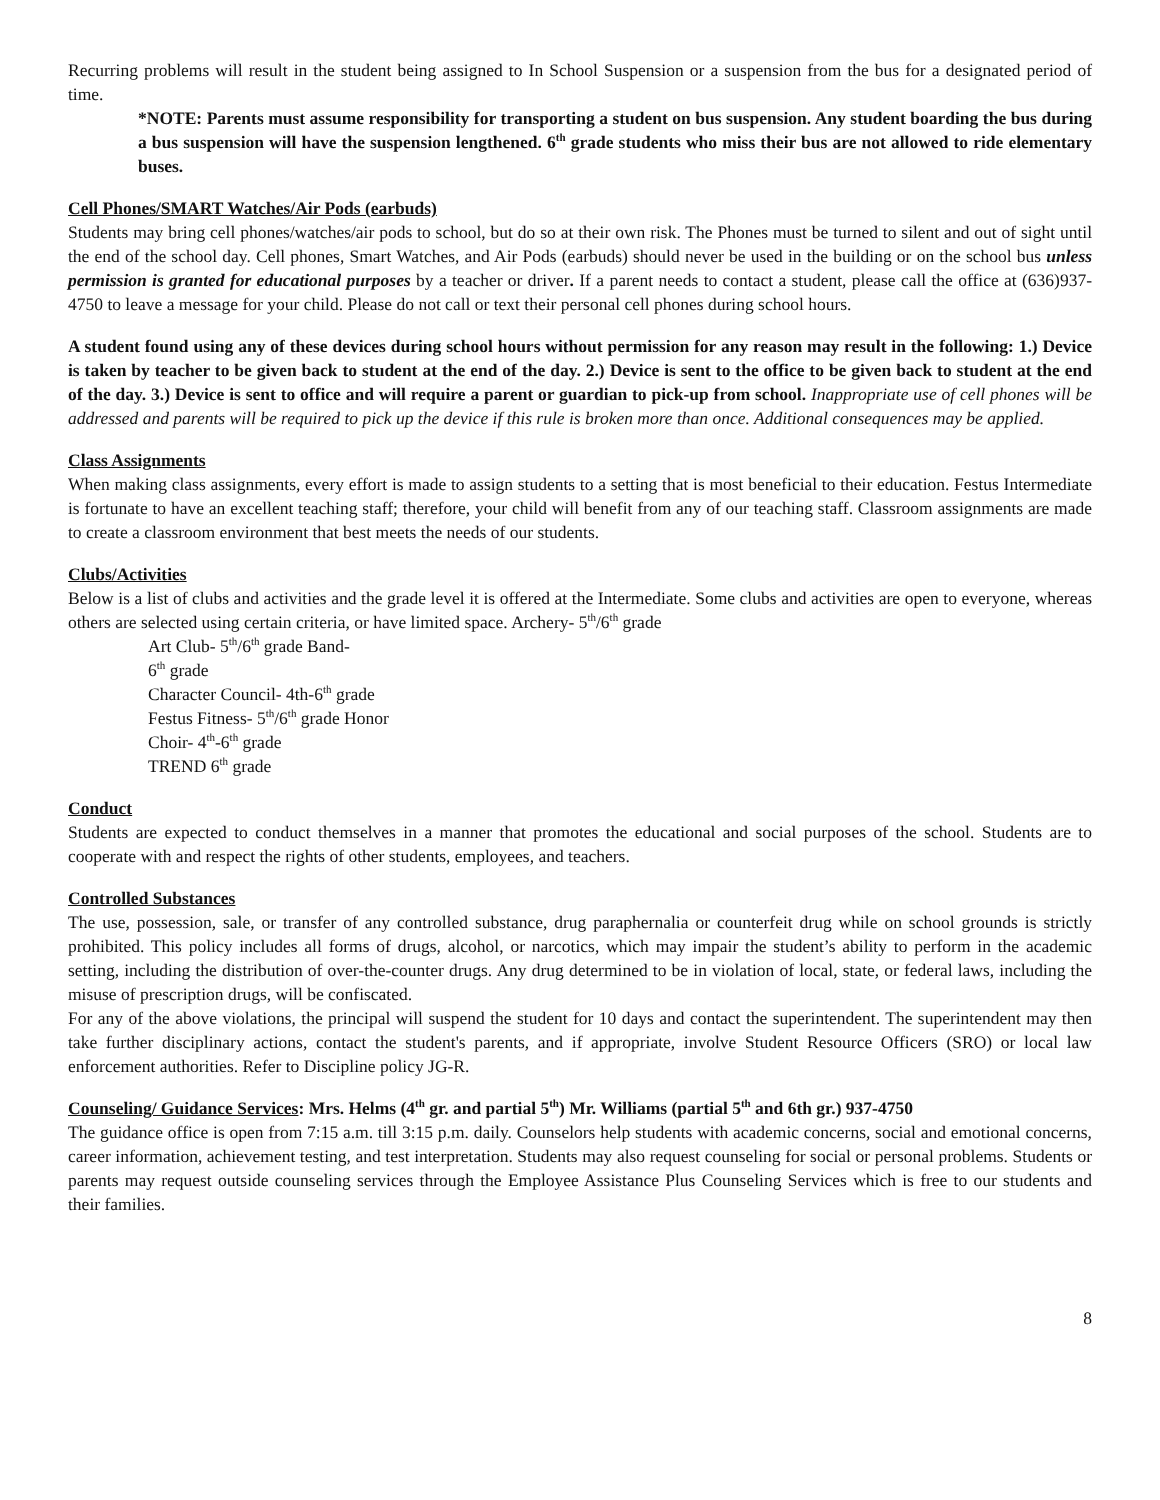Recurring problems will result in the student being assigned to In School Suspension or a suspension from the bus for a designated period of time.
*NOTE: Parents must assume responsibility for transporting a student on bus suspension. Any student boarding the bus during a bus suspension will have the suspension lengthened. 6<sup>th</sup> grade students who miss their bus are not allowed to ride elementary buses.
Cell Phones/SMART Watches/Air Pods (earbuds)
Students may bring cell phones/watches/air pods to school, but do so at their own risk. The Phones must be turned to silent and out of sight until the end of the school day. Cell phones, Smart Watches, and Air Pods (earbuds) should never be used in the building or on the school bus unless permission is granted for educational purposes by a teacher or driver. If a parent needs to contact a student, please call the office at (636)937-4750 to leave a message for your child. Please do not call or text their personal cell phones during school hours.
A student found using any of these devices during school hours without permission for any reason may result in the following: 1.) Device is taken by teacher to be given back to student at the end of the day. 2.) Device is sent to the office to be given back to student at the end of the day. 3.) Device is sent to office and will require a parent or guardian to pick-up from school. Inappropriate use of cell phones will be addressed and parents will be required to pick up the device if this rule is broken more than once. Additional consequences may be applied.
Class Assignments
When making class assignments, every effort is made to assign students to a setting that is most beneficial to their education. Festus Intermediate is fortunate to have an excellent teaching staff; therefore, your child will benefit from any of our teaching staff. Classroom assignments are made to create a classroom environment that best meets the needs of our students.
Clubs/Activities
Below is a list of clubs and activities and the grade level it is offered at the Intermediate. Some clubs and activities are open to everyone, whereas others are selected using certain criteria, or have limited space. Archery- 5<sup>th</sup>/6<sup>th</sup> grade
Art Club- 5<sup>th</sup>/6<sup>th</sup> grade Band-
6<sup>th</sup> grade
Character Council- 4th-6<sup>th</sup> grade
Festus Fitness- 5<sup>th</sup>/6<sup>th</sup> grade Honor
Choir- 4<sup>th</sup>-6<sup>th</sup> grade
TREND 6<sup>th</sup> grade
Conduct
Students are expected to conduct themselves in a manner that promotes the educational and social purposes of the school. Students are to cooperate with and respect the rights of other students, employees, and teachers.
Controlled Substances
The use, possession, sale, or transfer of any controlled substance, drug paraphernalia or counterfeit drug while on school grounds is strictly prohibited. This policy includes all forms of drugs, alcohol, or narcotics, which may impair the student’s ability to perform in the academic setting, including the distribution of over-the-counter drugs. Any drug determined to be in violation of local, state, or federal laws, including the misuse of prescription drugs, will be confiscated.
For any of the above violations, the principal will suspend the student for 10 days and contact the superintendent. The superintendent may then take further disciplinary actions, contact the student's parents, and if appropriate, involve Student Resource Officers (SRO) or local law enforcement authorities. Refer to Discipline policy JG-R.
Counseling/ Guidance Services: Mrs. Helms (4<sup>th</sup> gr. and partial 5<sup>th</sup>) Mr. Williams (partial 5<sup>th</sup> and 6th gr.) 937-4750
The guidance office is open from 7:15 a.m. till 3:15 p.m. daily. Counselors help students with academic concerns, social and emotional concerns, career information, achievement testing, and test interpretation. Students may also request counseling for social or personal problems. Students or parents may request outside counseling services through the Employee Assistance Plus Counseling Services which is free to our students and their families.
8